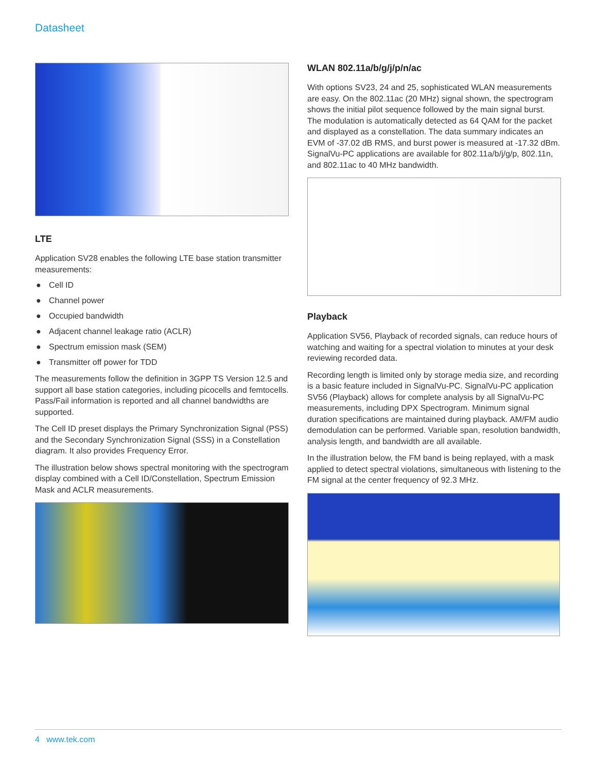Datasheet
LTE
Application SV28 enables the following LTE base station transmitter measurements:
● Cell ID
● Channel power
● Occupied bandwidth
● Adjacent channel leakage ratio (ACLR)
● Spectrum emission mask (SEM)
● Transmitter off power for TDD
The measurements follow the definition in 3GPP TS Version 12.5 and support all base station categories, including picocells and femtocells. Pass/Fail information is reported and all channel bandwidths are supported.
The Cell ID preset displays the Primary Synchronization Signal (PSS) and the Secondary Synchronization Signal (SSS) in a Constellation diagram. It also provides Frequency Error.
The illustration below shows spectral monitoring with the spectrogram display combined with a Cell ID/Constellation, Spectrum Emission Mask and ACLR measurements.
WLAN 802.11a/b/g/j/p/n/ac
With options SV23, 24 and 25, sophisticated WLAN measurements are easy. On the 802.11ac (20 MHz) signal shown, the spectrogram shows the initial pilot sequence followed by the main signal burst. The modulation is automatically detected as 64 QAM for the packet and displayed as a constellation. The data summary indicates an EVM of -37.02 dB RMS, and burst power is measured at -17.32 dBm. SignalVu-PC applications are available for 802.11a/b/j/g/p, 802.11n, and 802.11ac to 40 MHz bandwidth.
Playback
Application SV56, Playback of recorded signals, can reduce hours of watching and waiting for a spectral violation to minutes at your desk reviewing recorded data.
Recording length is limited only by storage media size, and recording is a basic feature included in SignalVu-PC. SignalVu-PC application SV56 (Playback) allows for complete analysis by all SignalVu-PC measurements, including DPX Spectrogram. Minimum signal duration specifications are maintained during playback. AM/FM audio demodulation can be performed. Variable span, resolution bandwidth, analysis length, and bandwidth are all available.
In the illustration below, the FM band is being replayed, with a mask applied to detect spectral violations, simultaneous with listening to the FM signal at the center frequency of 92.3 MHz.
4 www.tek.com